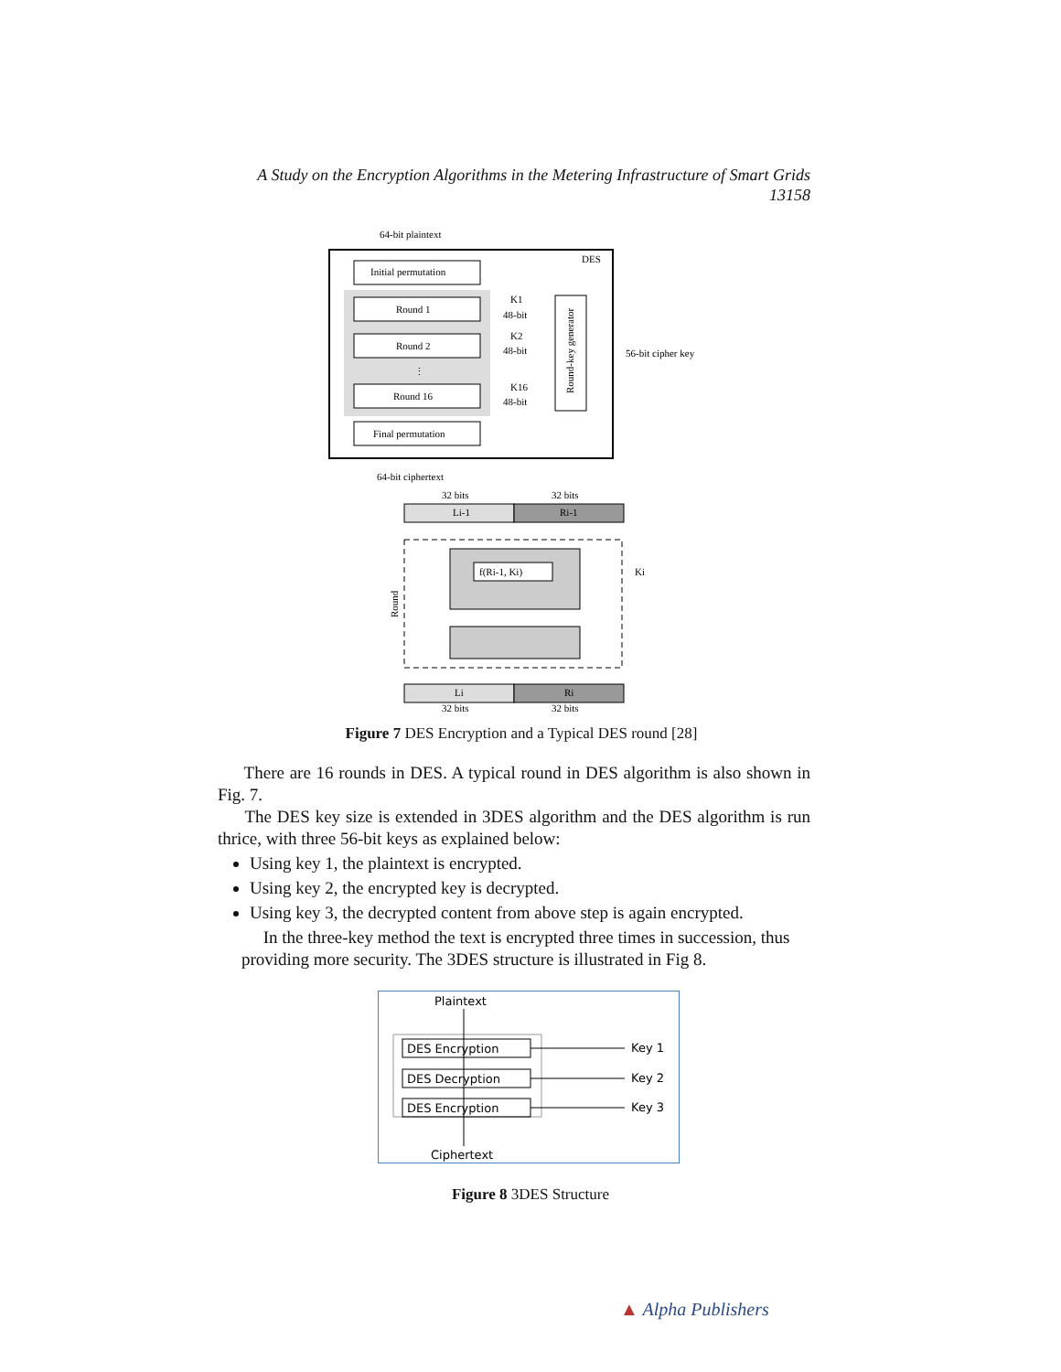A Study on the Encryption Algorithms in the Metering Infrastructure of Smart Grids
13158
64-bit plaintext
DES
Initial permutation
Round 1
Round 2
⋮
Round 16
Final permutation
K1
48-bit
K2
48-bit
K16
48-bit
Round-key generator
56-bit cipher key
64-bit ciphertext
32 bits
32 bits
Li-1
Ri-1
f(Ri-1, Ki)
Ki
Round
Li
Ri
32 bits
32 bits
Figure 7 DES Encryption and a Typical DES round [28]
There are 16 rounds in DES. A typical round in DES algorithm is also shown in Fig. 7.
The DES key size is extended in 3DES algorithm and the DES algorithm is run thrice, with three 56-bit keys as explained below:
Using key 1, the plaintext is encrypted.
Using key 2, the encrypted key is decrypted.
Using key 3, the decrypted content from above step is again encrypted.
In the three-key method the text is encrypted three times in succession, thus providing more security. The 3DES structure is illustrated in Fig 8.
Plaintext
DES Encryption
DES Decryption
DES Encryption
Key 1
Key 2
Key 3
Ciphertext
Figure 8 3DES Structure
▲ Alpha Publishers